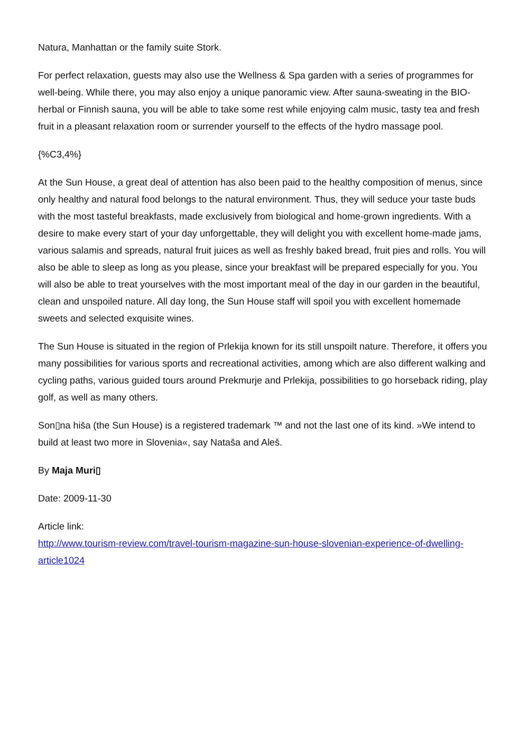Natura, Manhattan or the family suite Stork.
For perfect relaxation, guests may also use the Wellness & Spa garden with a series of programmes for well-being. While there, you may also enjoy a unique panoramic view. After sauna-sweating in the BIO-herbal or Finnish sauna, you will be able to take some rest while enjoying calm music, tasty tea and fresh fruit in a pleasant relaxation room or surrender yourself to the effects of the hydro massage pool.
{%C3,4%}
At the Sun House, a great deal of attention has also been paid to the healthy composition of menus, since only healthy and natural food belongs to the natural environment. Thus, they will seduce your taste buds with the most tasteful breakfasts, made exclusively from biological and home-grown ingredients. With a desire to make every start of your day unforgettable, they will delight you with excellent home-made jams, various salamis and spreads, natural fruit juices as well as freshly baked bread, fruit pies and rolls. You will also be able to sleep as long as you please, since your breakfast will be prepared especially for you. You will also be able to treat yourselves with the most important meal of the day in our garden in the beautiful, clean and unspoiled nature. All day long, the Sun House staff will spoil you with excellent homemade sweets and selected exquisite wines.
The Sun House is situated in the region of Prlekija known for its still unspoilt nature. Therefore, it offers you many possibilities for various sports and recreational activities, among which are also different walking and cycling paths, various guided tours around Prekmurje and Prlekija, possibilities to go horseback riding, play golf, as well as many others.
Son▯na hiša (the Sun House) is a registered trademark ™ and not the last one of its kind. »We intend to build at least two more in Slovenia«, say Nataša and Aleš.
By Maja Muri▯
Date: 2009-11-30
Article link:
http://www.tourism-review.com/travel-tourism-magazine-sun-house-slovenian-experience-of-dwelling-article1024